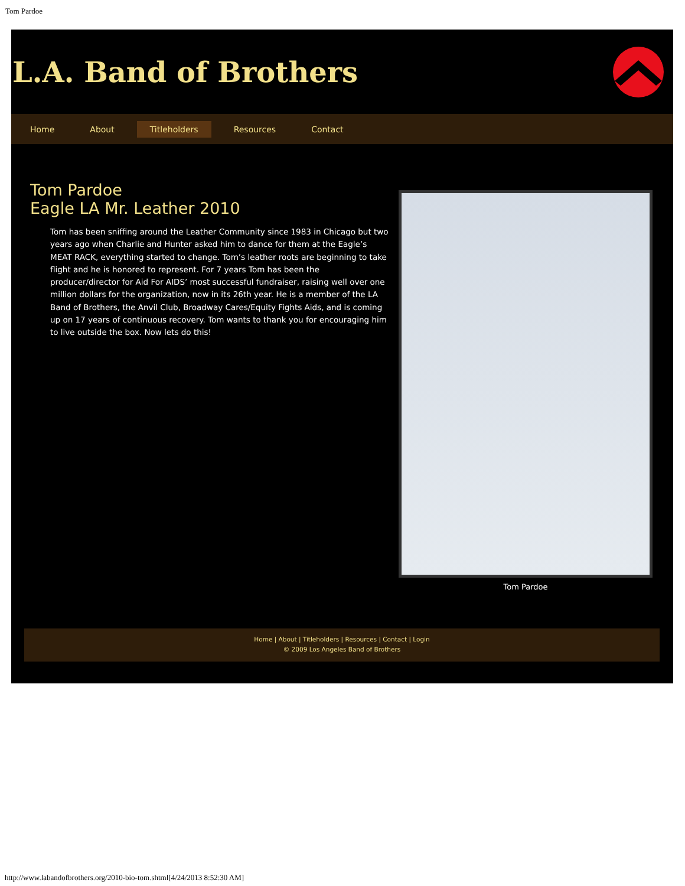Tom Pardoe
L.A. Band of Brothers
Home About Titleholders Resources Contact
Tom Pardoe
Eagle LA Mr. Leather 2010
Tom has been sniffing around the Leather Community since 1983 in Chicago but two years ago when Charlie and Hunter asked him to dance for them at the Eagle’s MEAT RACK, everything started to change. Tom’s leather roots are beginning to take flight and he is honored to represent. For 7 years Tom has been the producer/director for Aid For AIDS’ most successful fundraiser, raising well over one million dollars for the organization, now in its 26th year. He is a member of the LA Band of Brothers, the Anvil Club, Broadway Cares/Equity Fights Aids, and is coming up on 17 years of continuous recovery. Tom wants to thank you for encouraging him to live outside the box. Now lets do this!
Tom Pardoe
Home | About | Titleholders | Resources | Contact | Login
© 2009 Los Angeles Band of Brothers
http://www.labandofbrothers.org/2010-bio-tom.shtml[4/24/2013 8:52:30 AM]